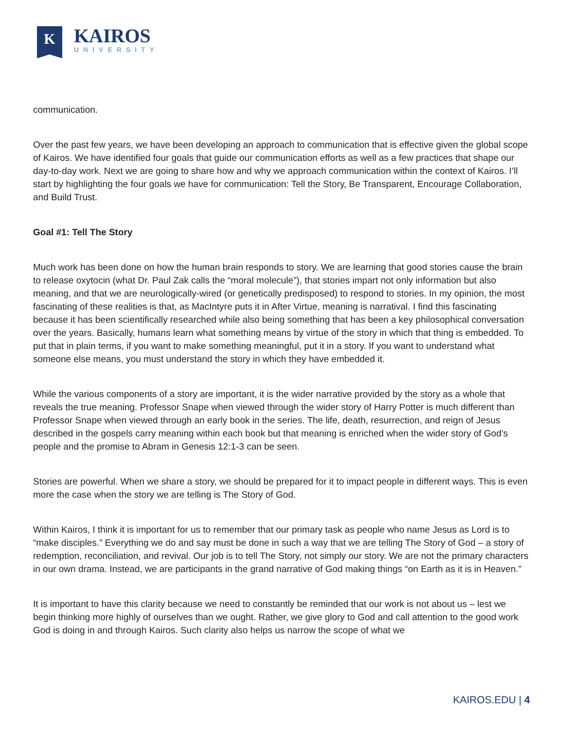K
KAIROS
UNIVERSITY
communication.
Over the past few years, we have been developing an approach to communication that is effective given the global scope of Kairos. We have identified four goals that guide our communication efforts as well as a few practices that shape our day-to-day work. Next we are going to share how and why we approach communication within the context of Kairos. I’ll start by highlighting the four goals we have for communication: Tell the Story, Be Transparent, Encourage Collaboration, and Build Trust.
Goal #1: Tell The Story
Much work has been done on how the human brain responds to story. We are learning that good stories cause the brain to release oxytocin (what Dr. Paul Zak calls the “moral molecule”), that stories impart not only information but also meaning, and that we are neurologically-wired (or genetically predisposed) to respond to stories. In my opinion, the most fascinating of these realities is that, as MacIntyre puts it in After Virtue, meaning is narratival. I find this fascinating because it has been scientifically researched while also being something that has been a key philosophical conversation over the years. Basically, humans learn what something means by virtue of the story in which that thing is embedded. To put that in plain terms, if you want to make something meaningful, put it in a story. If you want to understand what someone else means, you must understand the story in which they have embedded it.
While the various components of a story are important, it is the wider narrative provided by the story as a whole that reveals the true meaning. Professor Snape when viewed through the wider story of Harry Potter is much different than Professor Snape when viewed through an early book in the series. The life, death, resurrection, and reign of Jesus described in the gospels carry meaning within each book but that meaning is enriched when the wider story of God’s people and the promise to Abram in Genesis 12:1-3 can be seen.
Stories are powerful. When we share a story, we should be prepared for it to impact people in different ways. This is even more the case when the story we are telling is The Story of God.
Within Kairos, I think it is important for us to remember that our primary task as people who name Jesus as Lord is to “make disciples.” Everything we do and say must be done in such a way that we are telling The Story of God – a story of redemption, reconciliation, and revival. Our job is to tell The Story, not simply our story. We are not the primary characters in our own drama. Instead, we are participants in the grand narrative of God making things “on Earth as it is in Heaven.”
It is important to have this clarity because we need to constantly be reminded that our work is not about us – lest we begin thinking more highly of ourselves than we ought. Rather, we give glory to God and call attention to the good work God is doing in and through Kairos. Such clarity also helps us narrow the scope of what we
KAIROS.EDU | 4